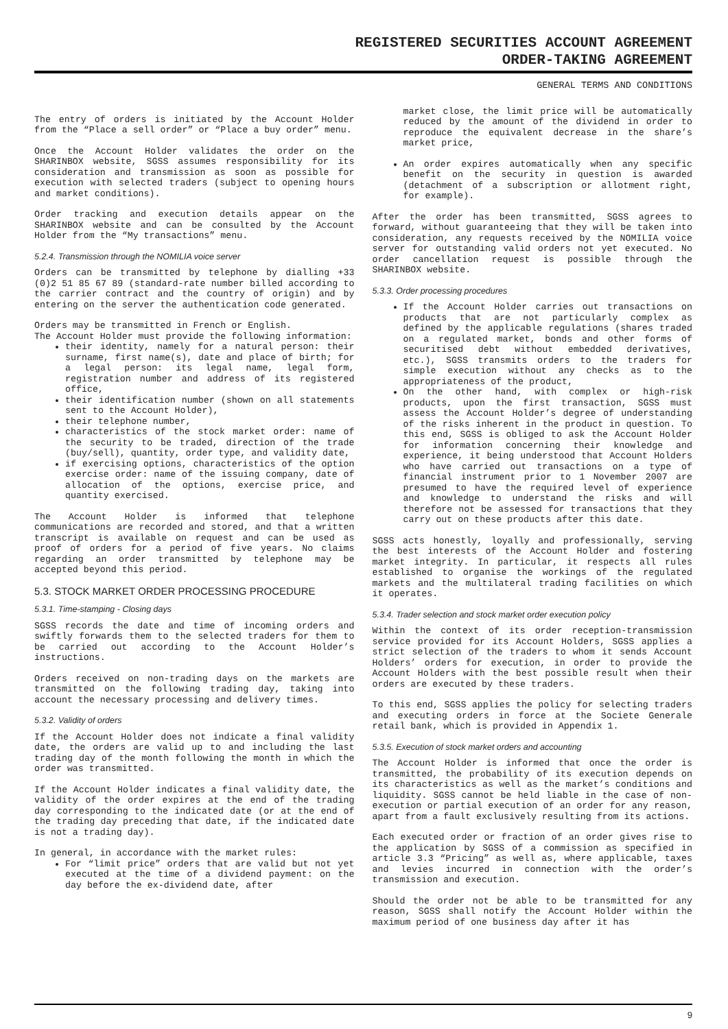REGISTERED SECURITIES ACCOUNT AGREEMENT
ORDER-TAKING AGREEMENT
GENERAL TERMS AND CONDITIONS
The entry of orders is initiated by the Account Holder from the “Place a sell order” or “Place a buy order” menu.
Once the Account Holder validates the order on the SHARINBOX website, SGSS assumes responsibility for its consideration and transmission as soon as possible for execution with selected traders (subject to opening hours and market conditions).
Order tracking and execution details appear on the SHARINBOX website and can be consulted by the Account Holder from the “My transactions” menu.
5.2.4. Transmission through the NOMILIA voice server
Orders can be transmitted by telephone by dialling +33 (0)2 51 85 67 89 (standard-rate number billed according to the carrier contract and the country of origin) and by entering on the server the authentication code generated.
Orders may be transmitted in French or English.
The Account Holder must provide the following information:
their identity, namely for a natural person: their surname, first name(s), date and place of birth; for a legal person: its legal name, legal form, registration number and address of its registered office,
their identification number (shown on all statements sent to the Account Holder),
their telephone number,
characteristics of the stock market order: name of the security to be traded, direction of the trade (buy/sell), quantity, order type, and validity date,
if exercising options, characteristics of the option exercise order: name of the issuing company, date of allocation of the options, exercise price, and quantity exercised.
The Account Holder is informed that telephone communications are recorded and stored, and that a written transcript is available on request and can be used as proof of orders for a period of five years. No claims regarding an order transmitted by telephone may be accepted beyond this period.
5.3. STOCK MARKET ORDER PROCESSING PROCEDURE
5.3.1. Time-stamping - Closing days
SGSS records the date and time of incoming orders and swiftly forwards them to the selected traders for them to be carried out according to the Account Holder’s instructions.
Orders received on non-trading days on the markets are transmitted on the following trading day, taking into account the necessary processing and delivery times.
5.3.2. Validity of orders
If the Account Holder does not indicate a final validity date, the orders are valid up to and including the last trading day of the month following the month in which the order was transmitted.
If the Account Holder indicates a final validity date, the validity of the order expires at the end of the trading day corresponding to the indicated date (or at the end of the trading day preceding that date, if the indicated date is not a trading day).
In general, in accordance with the market rules:
For “limit price” orders that are valid but not yet executed at the time of a dividend payment: on the day before the ex-dividend date, after
market close, the limit price will be automatically reduced by the amount of the dividend in order to reproduce the equivalent decrease in the share’s market price,
An order expires automatically when any specific benefit on the security in question is awarded (detachment of a subscription or allotment right, for example).
After the order has been transmitted, SGSS agrees to forward, without guaranteeing that they will be taken into consideration, any requests received by the NOMILIA voice server for outstanding valid orders not yet executed. No order cancellation request is possible through the SHARINBOX website.
5.3.3. Order processing procedures
If the Account Holder carries out transactions on products that are not particularly complex as defined by the applicable regulations (shares traded on a regulated market, bonds and other forms of securitised debt without embedded derivatives, etc.), SGSS transmits orders to the traders for simple execution without any checks as to the appropriateness of the product,
On the other hand, with complex or high-risk products, upon the first transaction, SGSS must assess the Account Holder’s degree of understanding of the risks inherent in the product in question. To this end, SGSS is obliged to ask the Account Holder for information concerning their knowledge and experience, it being understood that Account Holders who have carried out transactions on a type of financial instrument prior to 1 November 2007 are presumed to have the required level of experience and knowledge to understand the risks and will therefore not be assessed for transactions that they carry out on these products after this date.
SGSS acts honestly, loyally and professionally, serving the best interests of the Account Holder and fostering market integrity. In particular, it respects all rules established to organise the workings of the regulated markets and the multilateral trading facilities on which it operates.
5.3.4. Trader selection and stock market order execution policy
Within the context of its order reception-transmission service provided for its Account Holders, SGSS applies a strict selection of the traders to whom it sends Account Holders’ orders for execution, in order to provide the Account Holders with the best possible result when their orders are executed by these traders.
To this end, SGSS applies the policy for selecting traders and executing orders in force at the Societe Generale retail bank, which is provided in Appendix 1.
5.3.5. Execution of stock market orders and accounting
The Account Holder is informed that once the order is transmitted, the probability of its execution depends on its characteristics as well as the market’s conditions and liquidity. SGSS cannot be held liable in the case of non-execution or partial execution of an order for any reason, apart from a fault exclusively resulting from its actions.
Each executed order or fraction of an order gives rise to the application by SGSS of a commission as specified in article 3.3 “Pricing” as well as, where applicable, taxes and levies incurred in connection with the order’s transmission and execution.
Should the order not be able to be transmitted for any reason, SGSS shall notify the Account Holder within the maximum period of one business day after it has
9